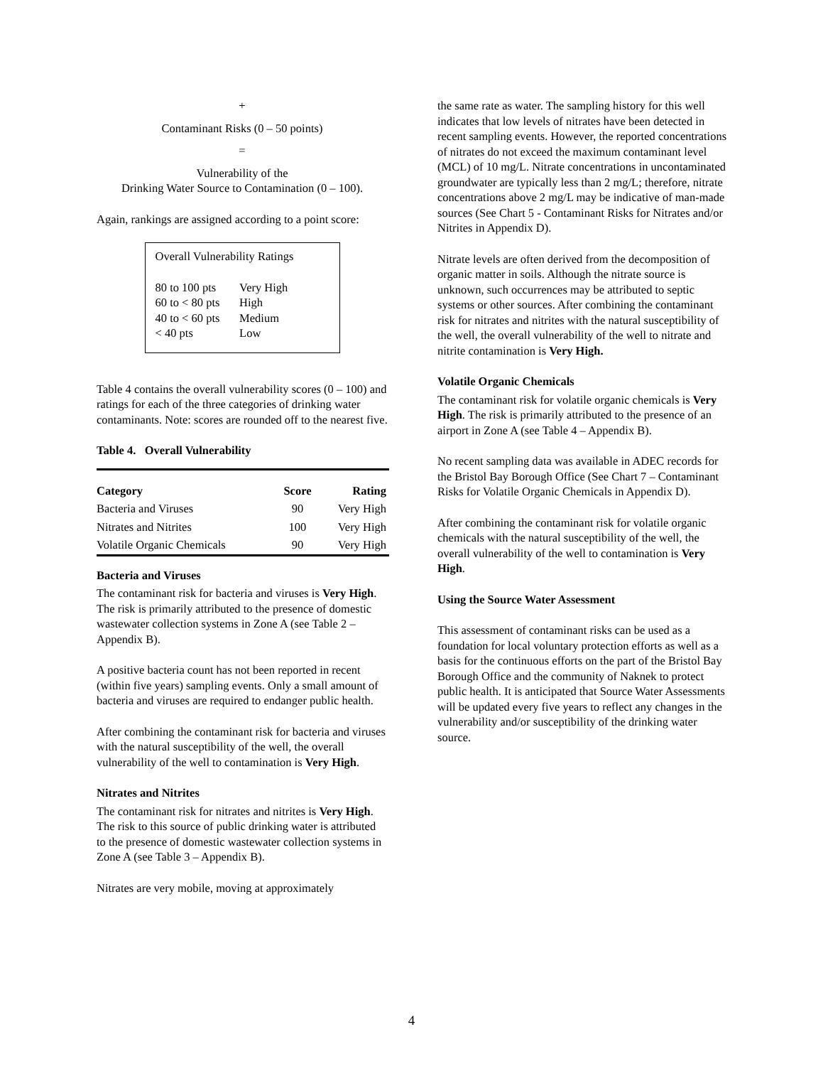+
Contaminant Risks (0 – 50 points)
=
Vulnerability of the
Drinking Water Source to Contamination (0 – 100).
Again, rankings are assigned according to a point score:
Overall Vulnerability Ratings
| 80 to 100 pts | Very High |
| 60 to < 80 pts | High |
| 40 to < 60 pts | Medium |
| < 40 pts | Low |
Table 4 contains the overall vulnerability scores (0 – 100) and ratings for each of the three categories of drinking water contaminants. Note: scores are rounded off to the nearest five.
Table 4. Overall Vulnerability
| Category | Score | Rating |
| --- | --- | --- |
| Bacteria and Viruses | 90 | Very High |
| Nitrates and Nitrites | 100 | Very High |
| Volatile Organic Chemicals | 90 | Very High |
Bacteria and Viruses
The contaminant risk for bacteria and viruses is Very High. The risk is primarily attributed to the presence of domestic wastewater collection systems in Zone A (see Table 2 – Appendix B).
A positive bacteria count has not been reported in recent (within five years) sampling events. Only a small amount of bacteria and viruses are required to endanger public health.
After combining the contaminant risk for bacteria and viruses with the natural susceptibility of the well, the overall vulnerability of the well to contamination is Very High.
Nitrates and Nitrites
The contaminant risk for nitrates and nitrites is Very High. The risk to this source of public drinking water is attributed to the presence of domestic wastewater collection systems in Zone A (see Table 3 – Appendix B).
Nitrates are very mobile, moving at approximately
the same rate as water. The sampling history for this well indicates that low levels of nitrates have been detected in recent sampling events. However, the reported concentrations of nitrates do not exceed the maximum contaminant level (MCL) of 10 mg/L. Nitrate concentrations in uncontaminated groundwater are typically less than 2 mg/L; therefore, nitrate concentrations above 2 mg/L may be indicative of man-made sources (See Chart 5 - Contaminant Risks for Nitrates and/or Nitrites in Appendix D).
Nitrate levels are often derived from the decomposition of organic matter in soils. Although the nitrate source is unknown, such occurrences may be attributed to septic systems or other sources. After combining the contaminant risk for nitrates and nitrites with the natural susceptibility of the well, the overall vulnerability of the well to nitrate and nitrite contamination is Very High.
Volatile Organic Chemicals
The contaminant risk for volatile organic chemicals is Very High. The risk is primarily attributed to the presence of an airport in Zone A (see Table 4 – Appendix B).
No recent sampling data was available in ADEC records for the Bristol Bay Borough Office (See Chart 7 – Contaminant Risks for Volatile Organic Chemicals in Appendix D).
After combining the contaminant risk for volatile organic chemicals with the natural susceptibility of the well, the overall vulnerability of the well to contamination is Very High.
Using the Source Water Assessment
This assessment of contaminant risks can be used as a foundation for local voluntary protection efforts as well as a basis for the continuous efforts on the part of the Bristol Bay Borough Office and the community of Naknek to protect public health. It is anticipated that Source Water Assessments will be updated every five years to reflect any changes in the vulnerability and/or susceptibility of the drinking water source.
4